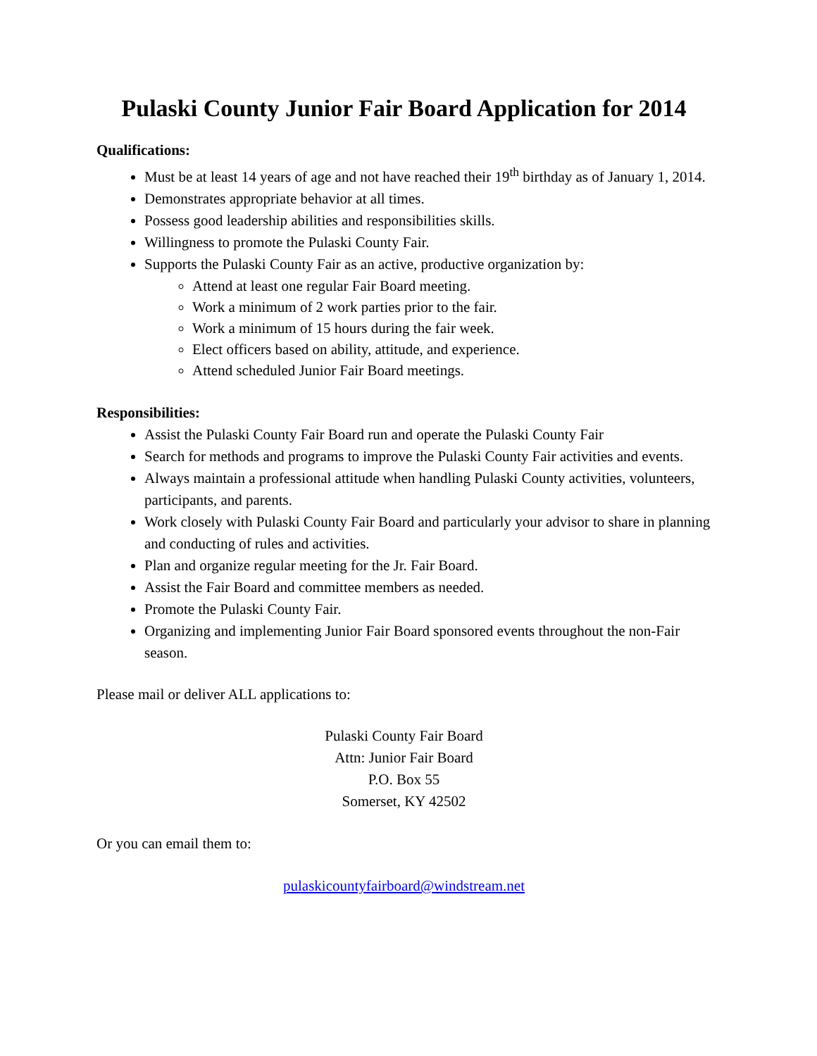Pulaski County Junior Fair Board Application for 2014
Qualifications:
Must be at least 14 years of age and not have reached their 19<sup>th</sup> birthday as of January 1, 2014.
Demonstrates appropriate behavior at all times.
Possess good leadership abilities and responsibilities skills.
Willingness to promote the Pulaski County Fair.
Supports the Pulaski County Fair as an active, productive organization by:
Attend at least one regular Fair Board meeting.
Work a minimum of 2 work parties prior to the fair.
Work a minimum of 15 hours during the fair week.
Elect officers based on ability, attitude, and experience.
Attend scheduled Junior Fair Board meetings.
Responsibilities:
Assist the Pulaski County Fair Board run and operate the Pulaski County Fair
Search for methods and programs to improve the Pulaski County Fair activities and events.
Always maintain a professional attitude when handling Pulaski County activities, volunteers, participants, and parents.
Work closely with Pulaski County Fair Board and particularly your advisor to share in planning and conducting of rules and activities.
Plan and organize regular meeting for the Jr. Fair Board.
Assist the Fair Board and committee members as needed.
Promote the Pulaski County Fair.
Organizing and implementing Junior Fair Board sponsored events throughout the non-Fair season.
Please mail or deliver ALL applications to:
Pulaski County Fair Board
Attn: Junior Fair Board
P.O. Box 55
Somerset, KY 42502
Or you can email them to:
pulaskicountyfairboard@windstream.net